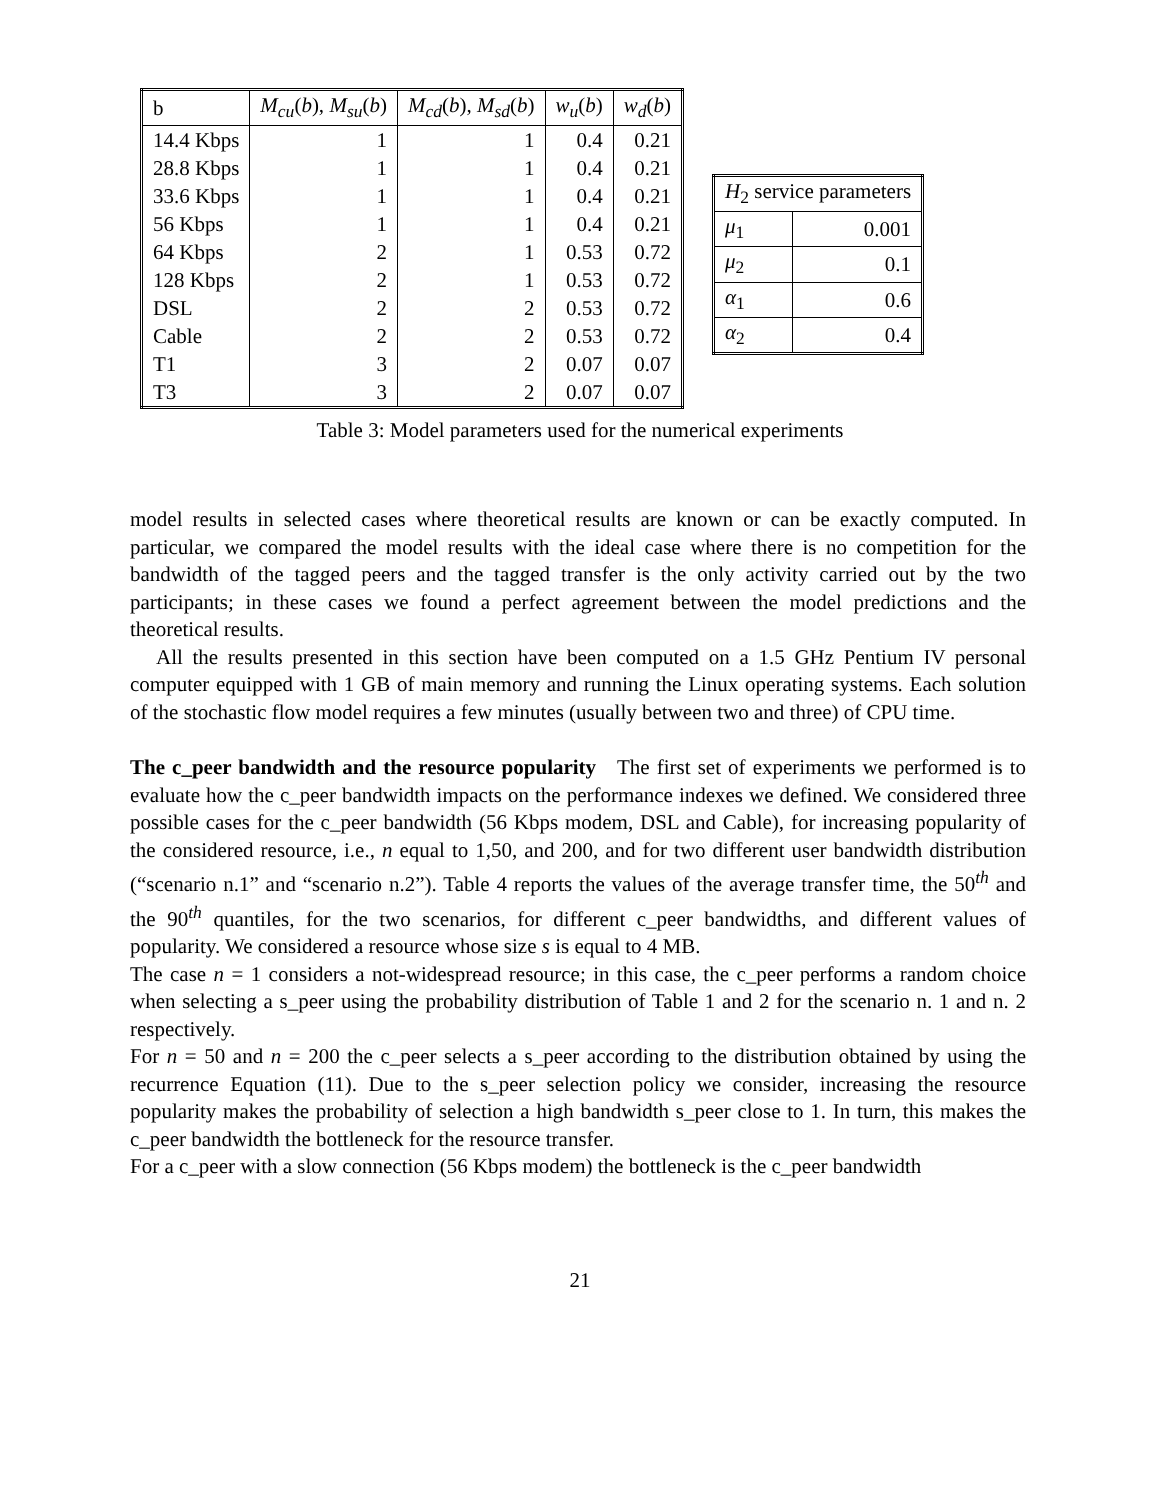| b | M<sub>cu</sub> ( b ), M<sub>su</sub> ( b ) | M<sub>cd</sub> ( b ), M<sub>sd</sub> ( b ) | w<sub>u</sub> ( b ) | w<sub>d</sub> ( b ) |
| --- | --- | --- | --- | --- |
| 14.4 Kbps | 1 | 1 | 0.4 | 0.21 |
| 28.8 Kbps | 1 | 1 | 0.4 | 0.21 |
| 33.6 Kbps | 1 | 1 | 0.4 | 0.21 |
| 56 Kbps | 1 | 1 | 0.4 | 0.21 |
| 64 Kbps | 2 | 1 | 0.53 | 0.72 |
| 128 Kbps | 2 | 1 | 0.53 | 0.72 |
| DSL | 2 | 2 | 0.53 | 0.72 |
| Cable | 2 | 2 | 0.53 | 0.72 |
| T1 | 3 | 2 | 0.07 | 0.07 |
| T3 | 3 | 2 | 0.07 | 0.07 |
| H<sub>2</sub> service parameters | |
| μ<sub>1</sub> | 0.001 |
| μ<sub>2</sub> | 0.1 |
| α<sub>1</sub> | 0.6 |
| α<sub>2</sub> | 0.4 |
Table 3: Model parameters used for the numerical experiments
model results in selected cases where theoretical results are known or can be exactly computed. In particular, we compared the model results with the ideal case where there is no competition for the bandwidth of the tagged peers and the tagged transfer is the only activity carried out by the two participants; in these cases we found a perfect agreement between the model predictions and the theoretical results.
All the results presented in this section have been computed on a 1.5 GHz Pentium IV personal computer equipped with 1 GB of main memory and running the Linux operating systems. Each solution of the stochastic flow model requires a few minutes (usually between two and three) of CPU time.
The c_peer bandwidth and the resource popularity The first set of experiments we performed is to evaluate how the c_peer bandwidth impacts on the performance indexes we defined. We considered three possible cases for the c_peer bandwidth (56 Kbps modem, DSL and Cable), for increasing popularity of the considered resource, i.e., n equal to 1,50, and 200, and for two different user bandwidth distribution (“scenario n.1” and “scenario n.2”). Table 4 reports the values of the average transfer time, the 50<sup>th</sup> and the 90<sup>th</sup> quantiles, for the two scenarios, for different c_peer bandwidths, and different values of popularity. We considered a resource whose size s is equal to 4 MB.
The case n = 1 considers a not-widespread resource; in this case, the c_peer performs a random choice when selecting a s_peer using the probability distribution of Table 1 and 2 for the scenario n. 1 and n. 2 respectively.
For n = 50 and n = 200 the c_peer selects a s_peer according to the distribution obtained by using the recurrence Equation (11). Due to the s_peer selection policy we consider, increasing the resource popularity makes the probability of selection a high bandwidth s_peer close to 1. In turn, this makes the c_peer bandwidth the bottleneck for the resource transfer.
For a c_peer with a slow connection (56 Kbps modem) the bottleneck is the c_peer bandwidth
21